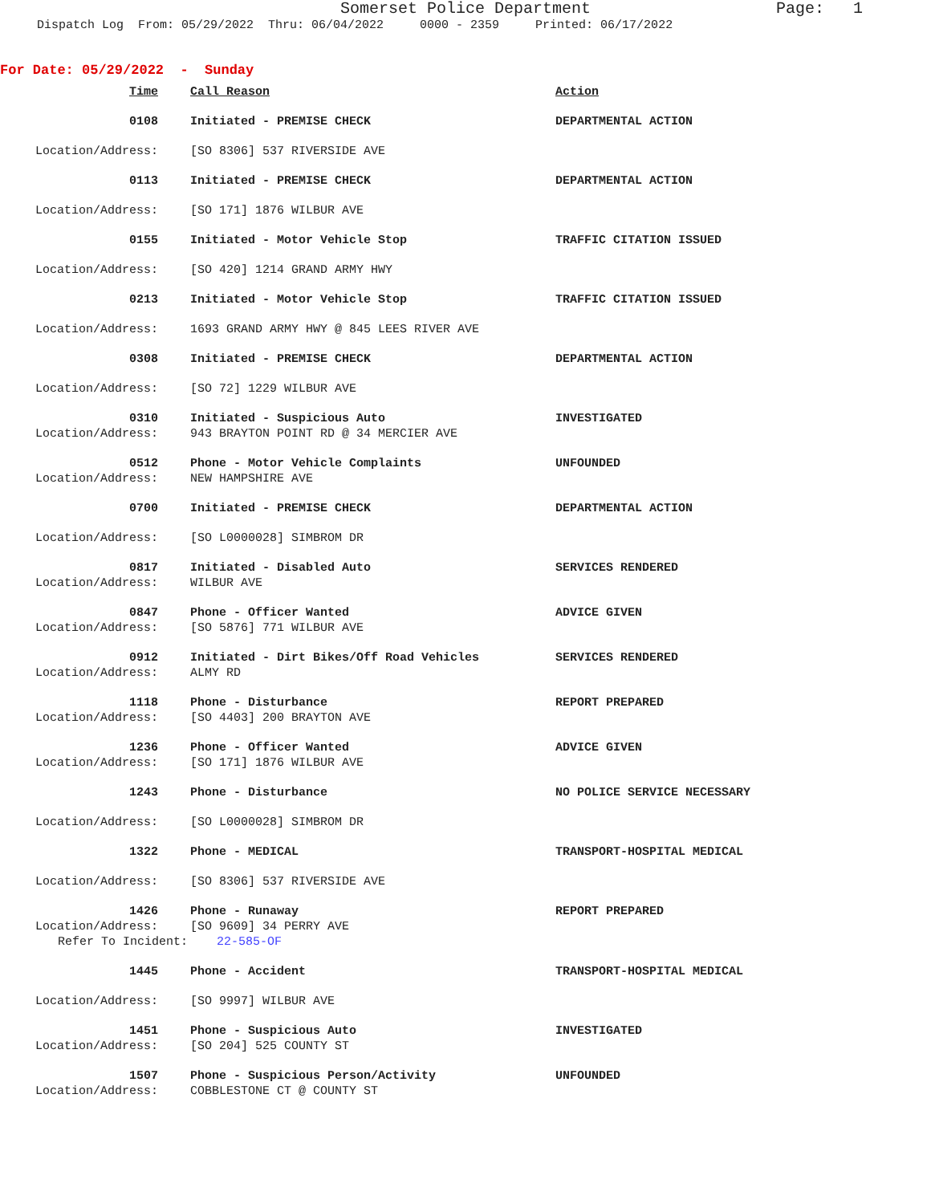Somerset Police Department Page: 1
Dispatch Log From: 05/29/2022 Thru: 06/04/2022 0000 - 2359 Printed: 06/17/2022
For Date: 05/29/2022 - Sunday
| Time | | Call Reason | Action |
| 0108 | | Initiated - PREMISE CHECK | DEPARTMENTAL ACTION |
| Location/Address: | | [SO 8306] 537 RIVERSIDE AVE | |
| 0113 | | Initiated - PREMISE CHECK | DEPARTMENTAL ACTION |
| Location/Address: | | [SO 171] 1876 WILBUR AVE | |
| 0155 | | Initiated - Motor Vehicle Stop | TRAFFIC CITATION ISSUED |
| Location/Address: | | [SO 420] 1214 GRAND ARMY HWY | |
| 0213 | | Initiated - Motor Vehicle Stop | TRAFFIC CITATION ISSUED |
| Location/Address: | | 1693 GRAND ARMY HWY @ 845 LEES RIVER AVE | |
| 0308 | | Initiated - PREMISE CHECK | DEPARTMENTAL ACTION |
| Location/Address: | | [SO 72] 1229 WILBUR AVE | |
| 0310 | | Initiated - Suspicious Auto | INVESTIGATED |
| Location/Address: | | 943 BRAYTON POINT RD @ 34 MERCIER AVE | |
| 0512 | | Phone - Motor Vehicle Complaints | UNFOUNDED |
| Location/Address: | | NEW HAMPSHIRE AVE | |
| 0700 | | Initiated - PREMISE CHECK | DEPARTMENTAL ACTION |
| Location/Address: | | [SO L0000028] SIMBROM DR | |
| 0817 | | Initiated - Disabled Auto | SERVICES RENDERED |
| Location/Address: | | WILBUR AVE | |
| 0847 | | Phone - Officer Wanted | ADVICE GIVEN |
| Location/Address: | | [SO 5876] 771 WILBUR AVE | |
| 0912 | | Initiated - Dirt Bikes/Off Road Vehicles | SERVICES RENDERED |
| Location/Address: | | ALMY RD | |
| 1118 | | Phone - Disturbance | REPORT PREPARED |
| Location/Address: | | [SO 4403] 200 BRAYTON AVE | |
| 1236 | | Phone - Officer Wanted | ADVICE GIVEN |
| Location/Address: | | [SO 171] 1876 WILBUR AVE | |
| 1243 | | Phone - Disturbance | NO POLICE SERVICE NECESSARY |
| Location/Address: | | [SO L0000028] SIMBROM DR | |
| 1322 | | Phone - MEDICAL | TRANSPORT-HOSPITAL MEDICAL |
| Location/Address: | | [SO 8306] 537 RIVERSIDE AVE | |
| 1426 | | Phone - Runaway | REPORT PREPARED |
| Location/Address: | | [SO 9609] 34 PERRY AVE | |
| Refer To Incident: 22-585-OF | | | |
| 1445 | | Phone - Accident | TRANSPORT-HOSPITAL MEDICAL |
| Location/Address: | | [SO 9997] WILBUR AVE | |
| 1451 | | Phone - Suspicious Auto | INVESTIGATED |
| Location/Address: | | [SO 204] 525 COUNTY ST | |
| 1507 | | Phone - Suspicious Person/Activity | UNFOUNDED |
| Location/Address: | | COBBLESTONE CT @ COUNTY ST | |